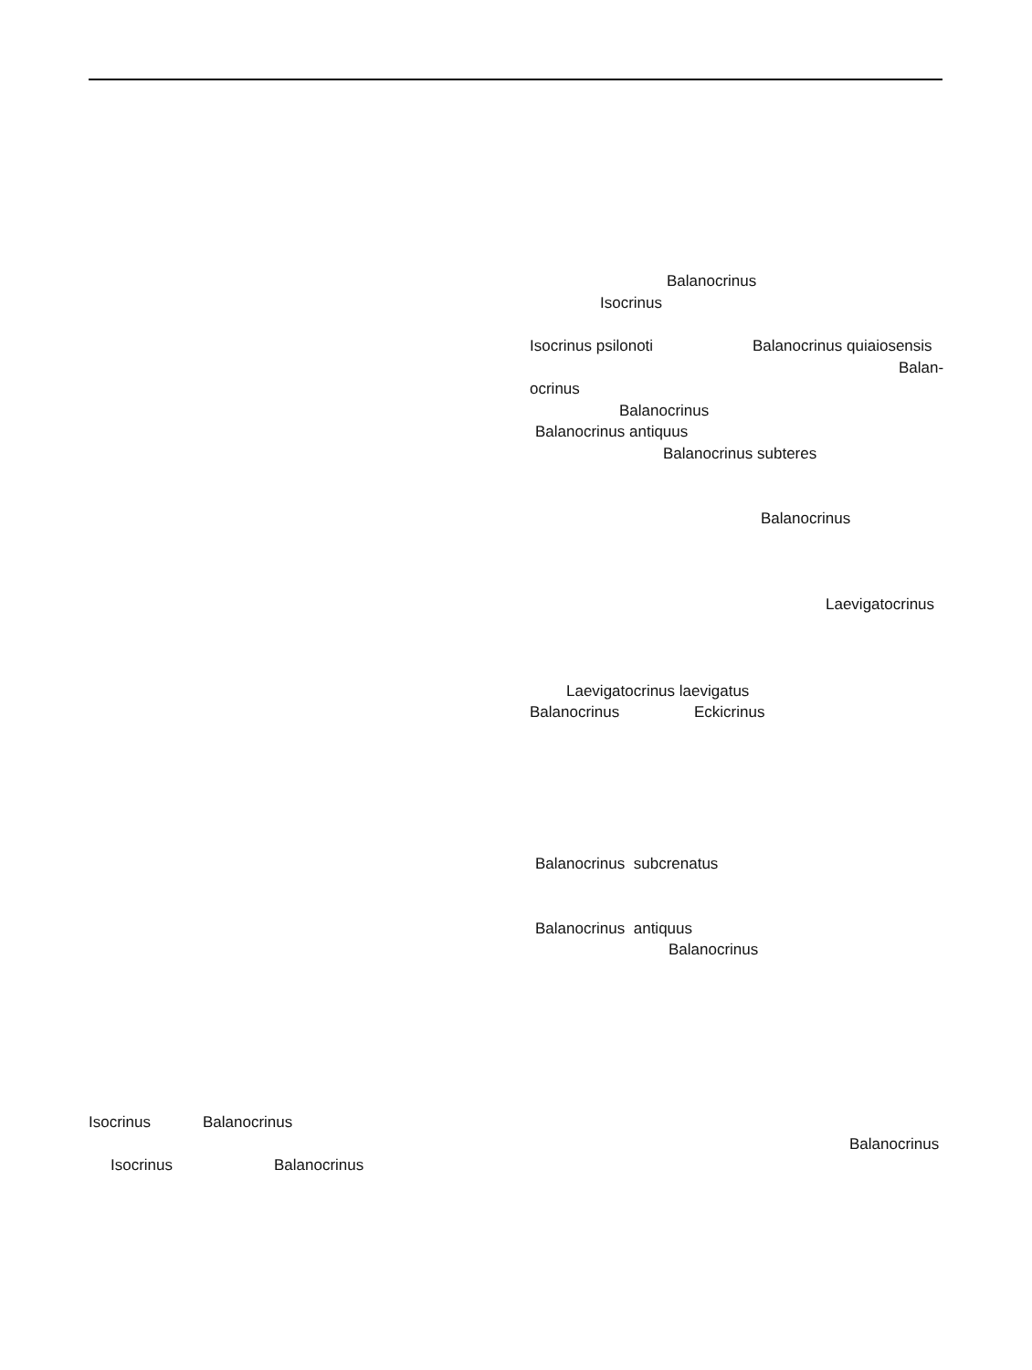Balanocrinus
Isocrinus
Isocrinus psilonoti
Balanocrinus quiaiosensis
Balan-
ocrinus
Balanocrinus
Balanocrinus antiquus
Balanocrinus subteres
Balanocrinus
Laevigatocrinus
Laevigatocrinus laevigatus
Balanocrinus
Eckicrinus
Balanocrinus subcrenatus
Balanocrinus antiquus
Balanocrinus
Isocrinus
Balanocrinus
Balanocrinus
Isocrinus
Balanocrinus